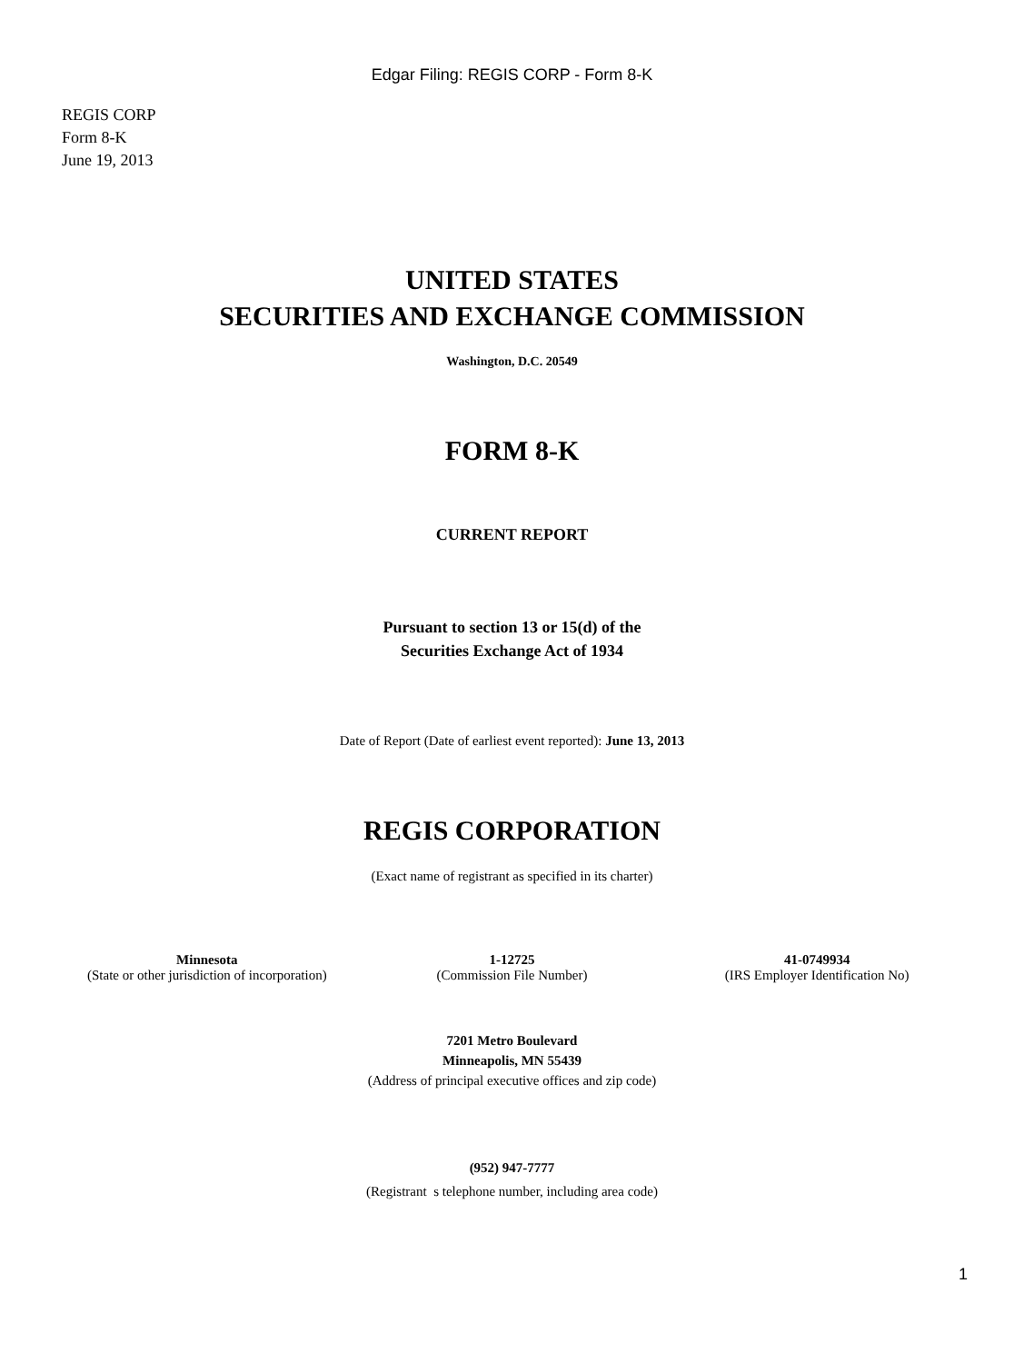Edgar Filing: REGIS CORP - Form 8-K
REGIS CORP
Form 8-K
June 19, 2013
UNITED STATES
SECURITIES AND EXCHANGE COMMISSION
Washington, D.C. 20549
FORM 8-K
CURRENT REPORT
Pursuant to section 13 or 15(d) of the
Securities Exchange Act of 1934
Date of Report (Date of earliest event reported): June 13, 2013
REGIS CORPORATION
(Exact name of registrant as specified in its charter)
Minnesota
(State or other jurisdiction of incorporation)
1-12725
(Commission File Number)
41-0749934
(IRS Employer Identification No)
7201 Metro Boulevard
Minneapolis, MN 55439
(Address of principal executive offices and zip code)
(952) 947-7777
(Registrant s telephone number, including area code)
1